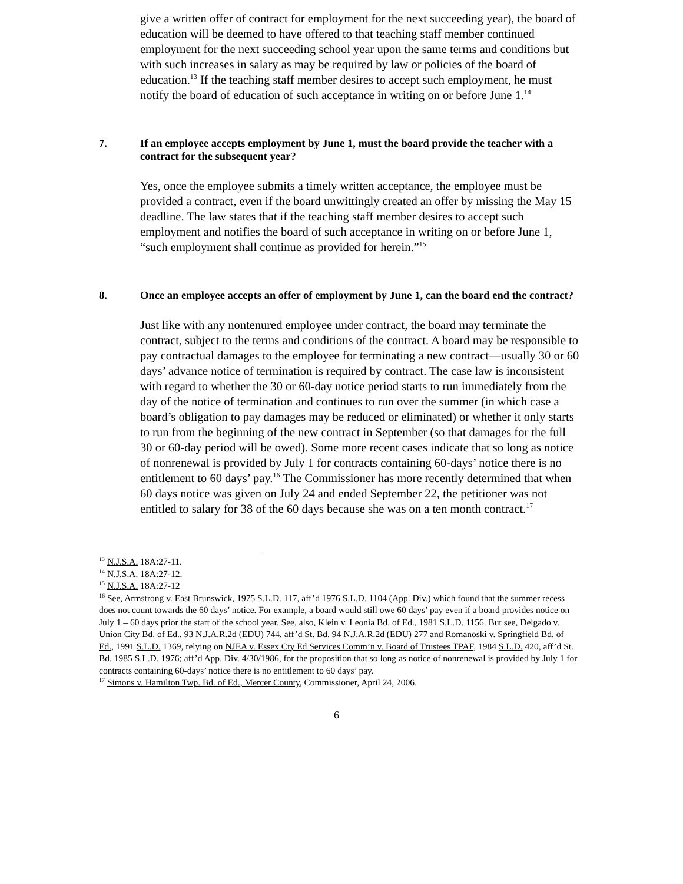give a written offer of contract for employment for the next succeeding year), the board of education will be deemed to have offered to that teaching staff member continued employment for the next succeeding school year upon the same terms and conditions but with such increases in salary as may be required by law or policies of the board of education.<sup>13</sup> If the teaching staff member desires to accept such employment, he must notify the board of education of such acceptance in writing on or before June 1.<sup>14</sup>
7. If an employee accepts employment by June 1, must the board provide the teacher with a contract for the subsequent year?
Yes, once the employee submits a timely written acceptance, the employee must be provided a contract, even if the board unwittingly created an offer by missing the May 15 deadline. The law states that if the teaching staff member desires to accept such employment and notifies the board of such acceptance in writing on or before June 1, “such employment shall continue as provided for herein.”<sup>15</sup>
8. Once an employee accepts an offer of employment by June 1, can the board end the contract?
Just like with any nontenured employee under contract, the board may terminate the contract, subject to the terms and conditions of the contract. A board may be responsible to pay contractual damages to the employee for terminating a new contract—usually 30 or 60 days’ advance notice of termination is required by contract. The case law is inconsistent with regard to whether the 30 or 60-day notice period starts to run immediately from the day of the notice of termination and continues to run over the summer (in which case a board’s obligation to pay damages may be reduced or eliminated) or whether it only starts to run from the beginning of the new contract in September (so that damages for the full 30 or 60-day period will be owed). Some more recent cases indicate that so long as notice of nonrenewal is provided by July 1 for contracts containing 60-days’ notice there is no entitlement to 60 days’ pay.<sup>16</sup> The Commissioner has more recently determined that when 60 days notice was given on July 24 and ended September 22, the petitioner was not entitled to salary for 38 of the 60 days because she was on a ten month contract.<sup>17</sup>
<sup>13</sup> N.J.S.A. 18A:27-11.
<sup>14</sup> N.J.S.A. 18A:27-12.
<sup>15</sup> N.J.S.A. 18A:27-12
<sup>16</sup> See, Armstrong v. East Brunswick, 1975 S.L.D. 117, aff’d 1976 S.L.D. 1104 (App. Div.) which found that the summer recess does not count towards the 60 days’ notice. For example, a board would still owe 60 days’ pay even if a board provides notice on July 1 – 60 days prior the start of the school year. See, also, Klein v. Leonia Bd. of Ed., 1981 S.L.D. 1156. But see, Delgado v. Union City Bd. of Ed., 93 N.J.A.R.2d (EDU) 744, aff’d St. Bd. 94 N.J.A.R.2d (EDU) 277 and Romanoski v. Springfield Bd. of Ed., 1991 S.L.D. 1369, relying on NJEA v. Essex Cty Ed Services Comm’n v. Board of Trustees TPAF, 1984 S.L.D. 420, aff’d St. Bd. 1985 S.L.D. 1976; aff’d App. Div. 4/30/1986, for the proposition that so long as notice of nonrenewal is provided by July 1 for contracts containing 60-days’ notice there is no entitlement to 60 days’ pay.
<sup>17</sup> Simons v. Hamilton Twp. Bd. of Ed., Mercer County, Commissioner, April 24, 2006.
6